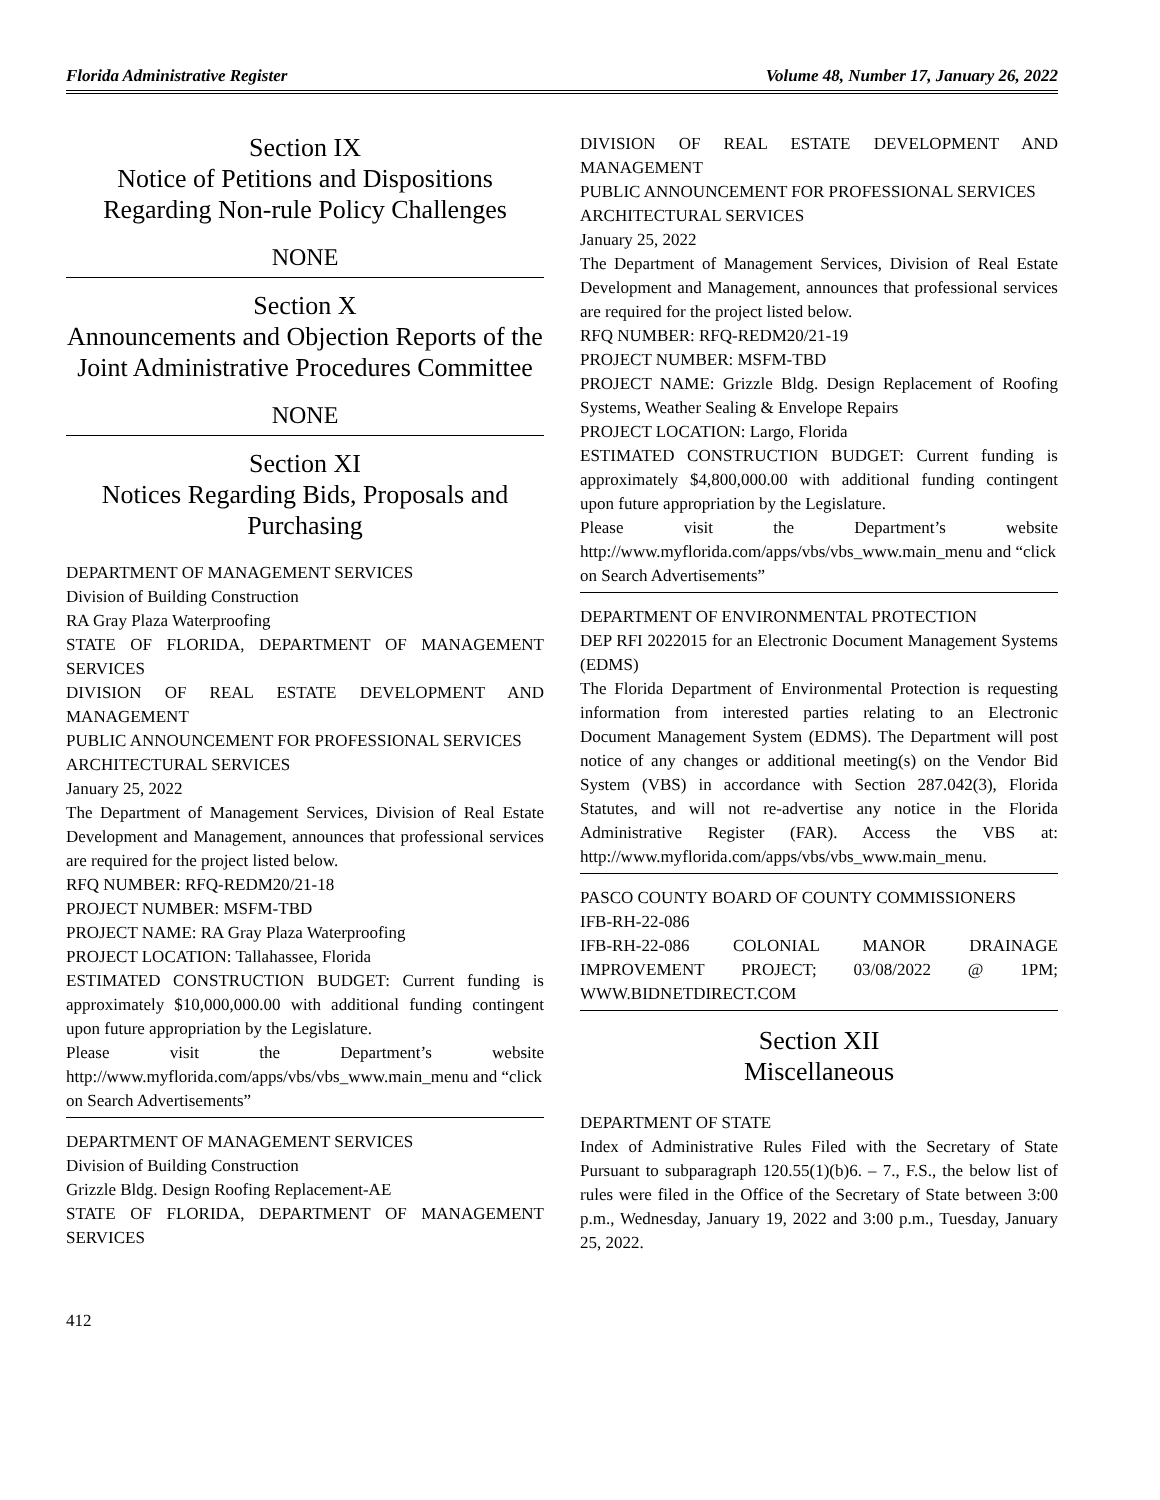Florida Administrative Register Volume 48, Number 17, January 26, 2022
Section IX
Notice of Petitions and Dispositions Regarding Non-rule Policy Challenges
NONE
Section X
Announcements and Objection Reports of the Joint Administrative Procedures Committee
NONE
Section XI
Notices Regarding Bids, Proposals and Purchasing
DEPARTMENT OF MANAGEMENT SERVICES
Division of Building Construction
RA Gray Plaza Waterproofing
STATE OF FLORIDA, DEPARTMENT OF MANAGEMENT SERVICES
DIVISION OF REAL ESTATE DEVELOPMENT AND MANAGEMENT
PUBLIC ANNOUNCEMENT FOR PROFESSIONAL SERVICES
ARCHITECTURAL SERVICES
January 25, 2022
The Department of Management Services, Division of Real Estate Development and Management, announces that professional services are required for the project listed below.
RFQ NUMBER: RFQ-REDM20/21-18
PROJECT NUMBER: MSFM-TBD
PROJECT NAME: RA Gray Plaza Waterproofing
PROJECT LOCATION: Tallahassee, Florida
ESTIMATED CONSTRUCTION BUDGET: Current funding is approximately $10,000,000.00 with additional funding contingent upon future appropriation by the Legislature.
Please visit the Department’s website
http://www.myflorida.com/apps/vbs/vbs_www.main_menu and “click on Search Advertisements”
DEPARTMENT OF MANAGEMENT SERVICES
Division of Building Construction
Grizzle Bldg. Design Roofing Replacement-AE
STATE OF FLORIDA, DEPARTMENT OF MANAGEMENT SERVICES
DIVISION OF REAL ESTATE DEVELOPMENT AND MANAGEMENT
PUBLIC ANNOUNCEMENT FOR PROFESSIONAL SERVICES
ARCHITECTURAL SERVICES
January 25, 2022
The Department of Management Services, Division of Real Estate Development and Management, announces that professional services are required for the project listed below.
RFQ NUMBER: RFQ-REDM20/21-19
PROJECT NUMBER: MSFM-TBD
PROJECT NAME: Grizzle Bldg. Design Replacement of Roofing Systems, Weather Sealing & Envelope Repairs
PROJECT LOCATION: Largo, Florida
ESTIMATED CONSTRUCTION BUDGET: Current funding is approximately $4,800,000.00 with additional funding contingent upon future appropriation by the Legislature.
Please visit the Department’s website
http://www.myflorida.com/apps/vbs/vbs_www.main_menu and “click on Search Advertisements”
DEPARTMENT OF ENVIRONMENTAL PROTECTION
DEP RFI 2022015 for an Electronic Document Management Systems (EDMS)
The Florida Department of Environmental Protection is requesting information from interested parties relating to an Electronic Document Management System (EDMS). The Department will post notice of any changes or additional meeting(s) on the Vendor Bid System (VBS) in accordance with Section 287.042(3), Florida Statutes, and will not re-advertise any notice in the Florida Administrative Register (FAR). Access the VBS at: http://www.myflorida.com/apps/vbs/vbs_www.main_menu.
PASCO COUNTY BOARD OF COUNTY COMMISSIONERS
IFB-RH-22-086
IFB-RH-22-086 COLONIAL MANOR DRAINAGE IMPROVEMENT PROJECT; 03/08/2022 @ 1PM; WWW.BIDNETDIRECT.COM
Section XII
Miscellaneous
DEPARTMENT OF STATE
Index of Administrative Rules Filed with the Secretary of State Pursuant to subparagraph 120.55(1)(b)6. – 7., F.S., the below list of rules were filed in the Office of the Secretary of State between 3:00 p.m., Wednesday, January 19, 2022 and 3:00 p.m., Tuesday, January 25, 2022.
412